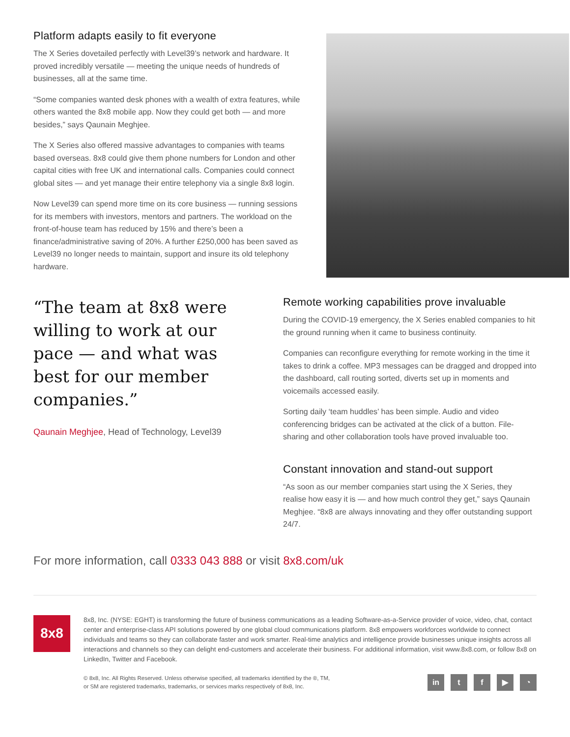Platform adapts easily to fit everyone
The X Series dovetailed perfectly with Level39’s network and hardware. It proved incredibly versatile — meeting the unique needs of hundreds of businesses, all at the same time.
“Some companies wanted desk phones with a wealth of extra features, while others wanted the 8x8 mobile app. Now they could get both — and more besides,” says Qaunain Meghjee.
The X Series also offered massive advantages to companies with teams based overseas. 8x8 could give them phone numbers for London and other capital cities with free UK and international calls. Companies could connect global sites — and yet manage their entire telephony via a single 8x8 login.
Now Level39 can spend more time on its core business — running sessions for its members with investors, mentors and partners. The workload on the front-of-house team has reduced by 15% and there’s been a finance/administrative saving of 20%. A further £250,000 has been saved as Level39 no longer needs to maintain, support and insure its old telephony hardware.
“The team at 8x8 were willing to work at our pace — and what was best for our member companies.”
Qaunain Meghjee, Head of Technology, Level39
Remote working capabilities prove invaluable
During the COVID-19 emergency, the X Series enabled companies to hit the ground running when it came to business continuity.
Companies can reconfigure everything for remote working in the time it takes to drink a coffee. MP3 messages can be dragged and dropped into the dashboard, call routing sorted, diverts set up in moments and voicemails accessed easily.
Sorting daily ‘team huddles’ has been simple. Audio and video conferencing bridges can be activated at the click of a button. File-sharing and other collaboration tools have proved invaluable too.
Constant innovation and stand-out support
“As soon as our member companies start using the X Series, they realise how easy it is — and how much control they get,” says Qaunain Meghjee. “8x8 are always innovating and they offer outstanding support 24/7.
For more information, call 0333 043 888 or visit 8x8.com/uk
8x8
8x8, Inc. (NYSE: EGHT) is transforming the future of business communications as a leading Software-as-a-Service provider of voice, video, chat, contact center and enterprise-class API solutions powered by one global cloud communications platform. 8x8 empowers workforces worldwide to connect individuals and teams so they can collaborate faster and work smarter. Real-time analytics and intelligence provide businesses unique insights across all interactions and channels so they can delight end-customers and accelerate their business. For additional information, visit www.8x8.com, or follow 8x8 on LinkedIn, Twitter and Facebook.
© 8x8, Inc. All Rights Reserved. Unless otherwise specified, all trademarks identified by the ®, TM,
or SM are registered trademarks, trademarks, or services marks respectively of 8x8, Inc.
in tf ▶ ◔